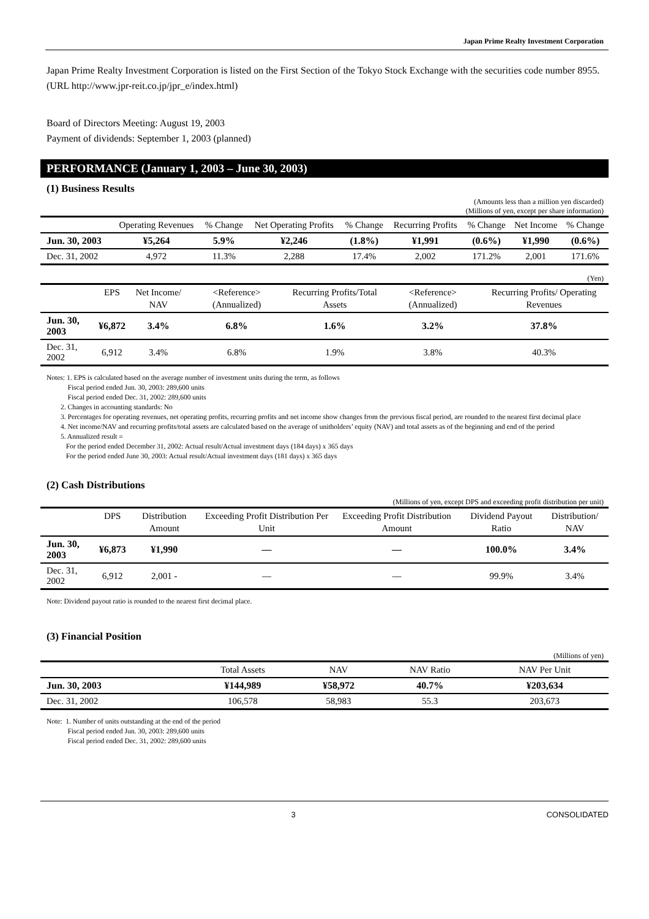Japan Prime Realty Investment Corporation
Japan Prime Realty Investment Corporation is listed on the First Section of the Tokyo Stock Exchange with the securities code number 8955. (URL http://www.jpr-reit.co.jp/jpr_e/index.html)
Board of Directors Meeting: August 19, 2003
Payment of dividends: September 1, 2003 (planned)
PERFORMANCE (January 1, 2003 – June 30, 2003)
(1) Business Results
(Amounts less than a million yen discarded)
(Millions of yen, except per share information)
| | Operating Revenues | % Change | Net Operating Profits | % Change | Recurring Profits | % Change | Net Income | % Change |
| --- | --- | --- | --- | --- | --- | --- | --- | --- |
| Jun. 30, 2003 | ¥5,264 | 5.9% | ¥2,246 | (1.8%) | ¥1,991 | (0.6%) | ¥1,990 | (0.6%) |
| Dec. 31, 2002 | 4,972 | 11.3% | 2,288 | 17.4% | 2,002 | 171.2% | 2,001 | 171.6% |
(Yen)
| | EPS | Net Income/ NAV | <Reference> (Annualized) | Recurring Profits/Total Assets | <Reference> (Annualized) | Recurring Profits/ Operating Revenues |
| --- | --- | --- | --- | --- | --- | --- |
| Jun. 30, 2003 | ¥6,872 | 3.4% | 6.8% | 1.6% | 3.2% | 37.8% |
| Dec. 31, 2002 | 6,912 | 3.4% | 6.8% | 1.9% | 3.8% | 40.3% |
Notes: 1. EPS is calculated based on the average number of investment units during the term, as follows
Fiscal period ended Jun. 30, 2003: 289,600 units
Fiscal period ended Dec. 31, 2002: 289,600 units
2. Changes in accounting standards: No
3. Percentages for operating revenues, net operating profits, recurring profits and net income show changes from the previous fiscal period, are rounded to the nearest first decimal place
4. Net income/NAV and recurring profits/total assets are calculated based on the average of unitholders’ equity (NAV) and total assets as of the beginning and end of the period
5. Annualized result =
For the period ended December 31, 2002: Actual result/Actual investment days (184 days) x 365 days
For the period ended June 30, 2003: Actual result/Actual investment days (181 days) x 365 days
(2) Cash Distributions
(Millions of yen, except DPS and exceeding profit distribution per unit)
| | DPS | Distribution Amount | Exceeding Profit Distribution Per Unit | Exceeding Profit Distribution Amount | Dividend Payout Ratio | Distribution/ NAV |
| --- | --- | --- | --- | --- | --- | --- |
| Jun. 30, 2003 | ¥6,873 | ¥1,990 | — | — | 100.0% | 3.4% |
| Dec. 31, 2002 | 6,912 | 2,001 - | — | — | 99.9% | 3.4% |
Note: Dividend payout ratio is rounded to the nearest first decimal place.
(3) Financial Position
(Millions of yen)
| | Total Assets | NAV | NAV Ratio | NAV Per Unit |
| --- | --- | --- | --- | --- |
| Jun. 30, 2003 | ¥144,989 | ¥58,972 | 40.7% | ¥203,634 |
| Dec. 31, 2002 | 106,578 | 58,983 | 55.3 | 203,673 |
Note: 1. Number of units outstanding at the end of the period
Fiscal period ended Jun. 30, 2003: 289,600 units
Fiscal period ended Dec. 31, 2002: 289,600 units
3 CONSOLIDATED